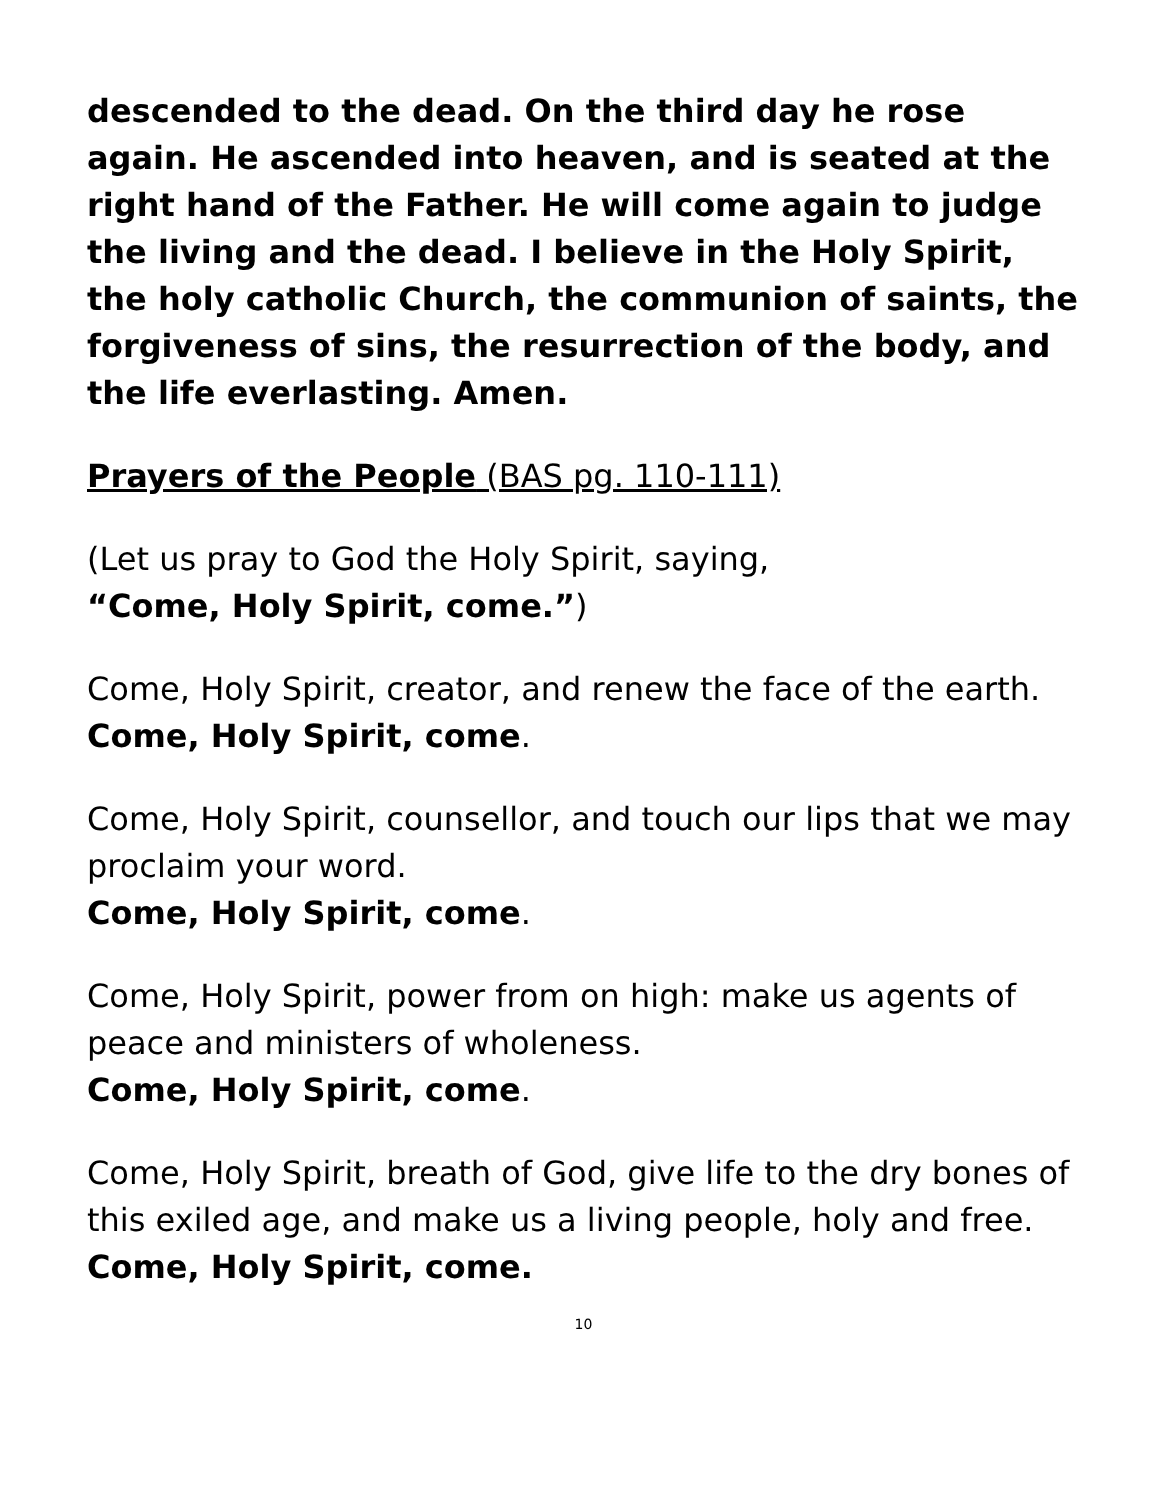descended to the dead. On the third day he rose again. He ascended into heaven, and is seated at the right hand of the Father. He will come again to judge the living and the dead. I believe in the Holy Spirit, the holy catholic Church, the communion of saints, the forgiveness of sins, the resurrection of the body, and the life everlasting. Amen.
Prayers of the People (BAS pg. 110-111)
(Let us pray to God the Holy Spirit, saying,
“Come, Holy Spirit, come.”)
Come, Holy Spirit, creator, and renew the face of the earth.
Come, Holy Spirit, come.
Come, Holy Spirit, counsellor, and touch our lips that we may proclaim your word.
Come, Holy Spirit, come.
Come, Holy Spirit, power from on high: make us agents of peace and ministers of wholeness.
Come, Holy Spirit, come.
Come, Holy Spirit, breath of God, give life to the dry bones of this exiled age, and make us a living people, holy and free.
Come, Holy Spirit, come.
10